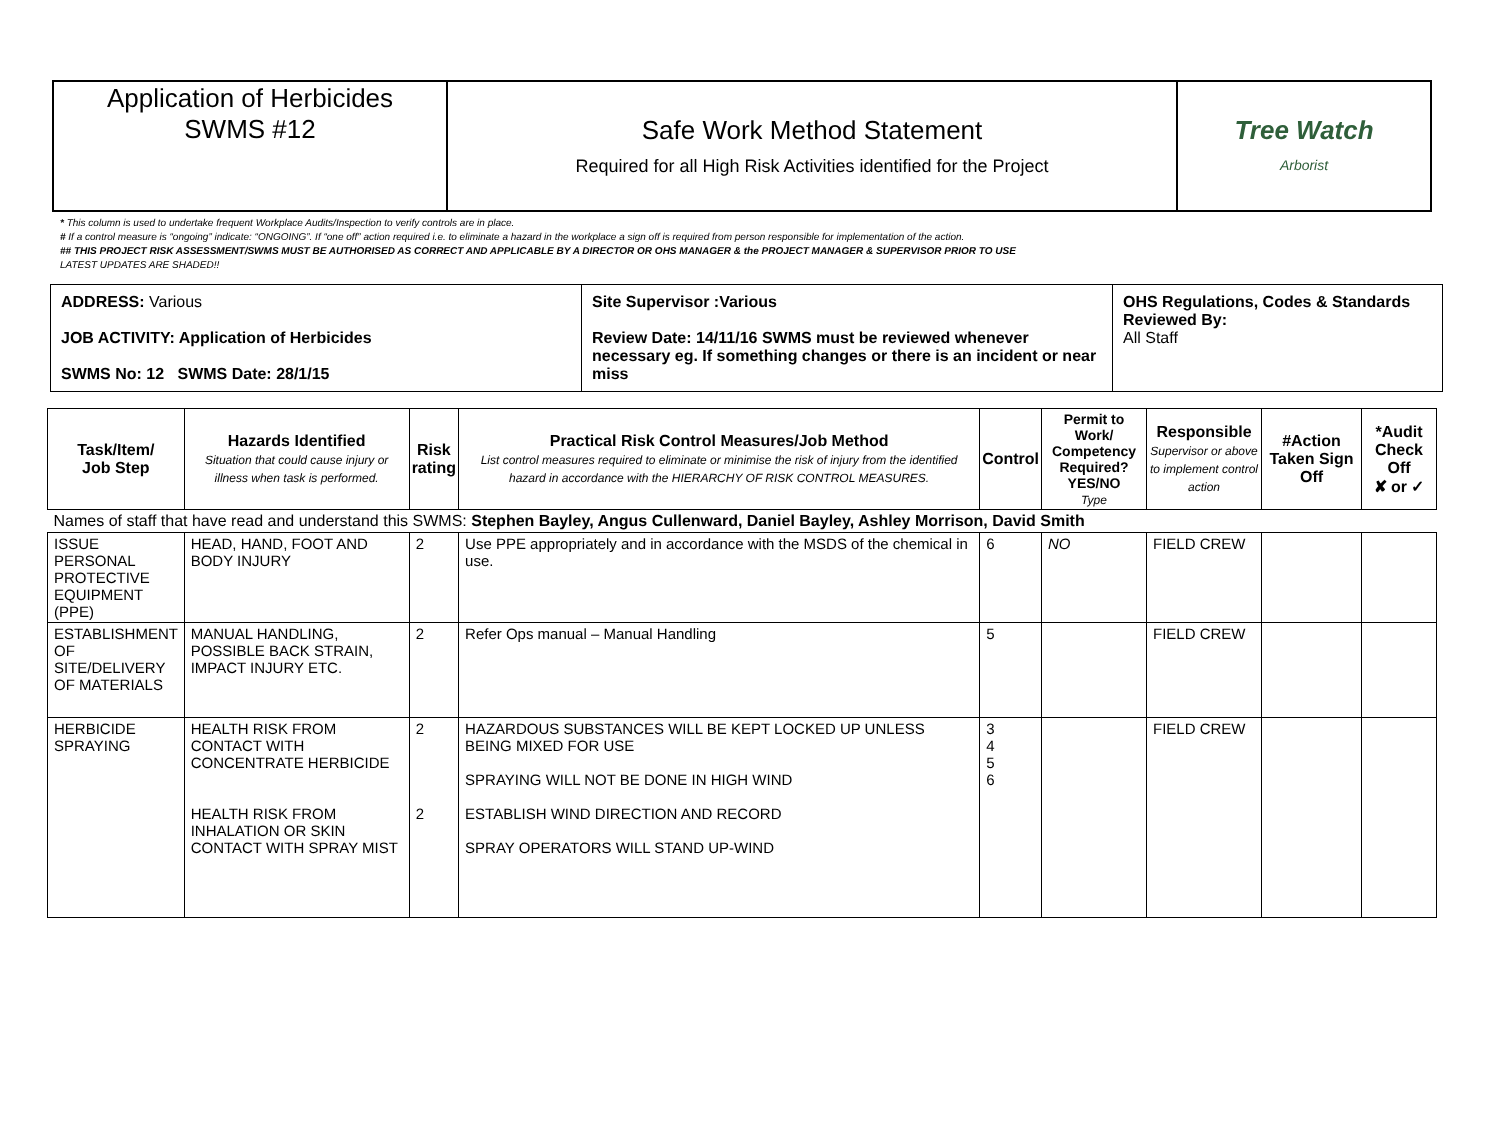| Application of Herbicides SWMS #12 | Safe Work Method Statement Required for all High Risk Activities identified for the Project | Tree Watch Arborist |
* This column is used to undertake frequent Workplace Audits/Inspection to verify controls are in place.
# If a control measure is “ongoing” indicate: “ONGOING”. If “one off” action required i.e. to eliminate a hazard in the workplace a sign off is required from person responsible for implementation of the action.
## THIS PROJECT RISK ASSESSMENT/SWMS MUST BE AUTHORISED AS CORRECT AND APPLICABLE BY A DIRECTOR OR OHS MANAGER & the PROJECT MANAGER & SUPERVISOR PRIOR TO USE
LATEST UPDATES ARE SHADED!!
| ADDRESS: Various JOB ACTIVITY: Application of Herbicides SWMS No: 12 SWMS Date: 28/1/15 | Site Supervisor :Various Review Date: 14/11/16 SWMS must be reviewed whenever necessary eg. If something changes or there is an incident or near miss | OHS Regulations, Codes & Standards Reviewed By: All Staff |
| Task/Item/ Job Step | Hazards Identified Situation that could cause injury or illness when task is performed. | Risk rating | Practical Risk Control Measures/Job Method List control measures required to eliminate or minimise the risk of injury from the identified hazard in accordance with the HIERARCHY OF RISK CONTROL MEASURES. | Control | Permit to Work/ Competency Required? YES/NO Type | Responsible Supervisor or above to implement control action | #Action Taken Sign Off | *Audit Check Off ✘ or ✓ |
| --- | --- | --- | --- | --- | --- | --- | --- | --- |
| Names of staff that have read and understand this SWMS: Stephen Bayley, Angus Cullenward, Daniel Bayley, Ashley Morrison, David Smith | | | | | | | | |
| ISSUE PERSONAL PROTECTIVE EQUIPMENT (PPE) | HEAD, HAND, FOOT AND BODY INJURY | 2 | Use PPE appropriately and in accordance with the MSDS of the chemical in use. | 6 | NO | FIELD CREW | | |
| ESTABLISHMENT OF SITE/DELIVERY OF MATERIALS | MANUAL HANDLING, POSSIBLE BACK STRAIN, IMPACT INJURY ETC. | 2 | Refer Ops manual – Manual Handling | 5 | | FIELD CREW | | |
| HERBICIDE SPRAYING | HEALTH RISK FROM CONTACT WITH CONCENTRATE HERBICIDE HEALTH RISK FROM INHALATION OR SKIN CONTACT WITH SPRAY MIST | 2 2 | HAZARDOUS SUBSTANCES WILL BE KEPT LOCKED UP UNLESS BEING MIXED FOR USE SPRAYING WILL NOT BE DONE IN HIGH WIND ESTABLISH WIND DIRECTION AND RECORD SPRAY OPERATORS WILL STAND UP-WIND | 3 4 5 6 | | FIELD CREW | | |